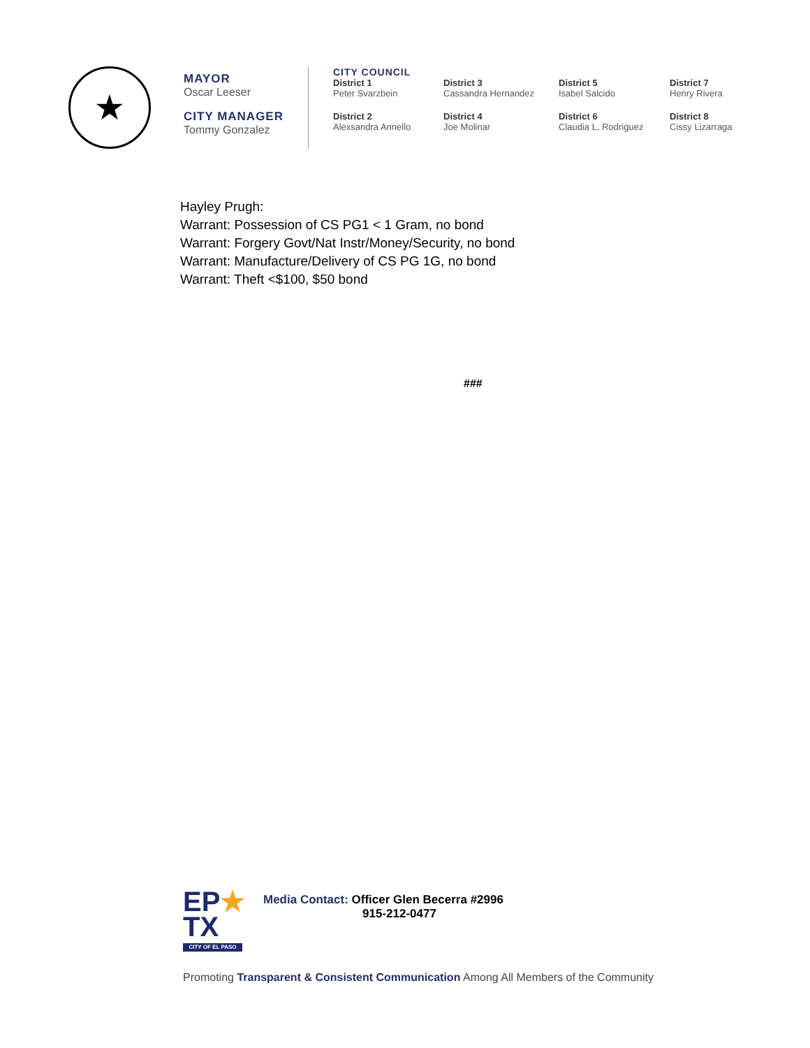★
MAYOR
Oscar Leeser
CITY MANAGER
Tommy Gonzalez
CITY COUNCIL
District 1
Peter Svarzbein
District 3
Cassandra Hernandez
District 5
Isabel Salcido
District 7
Henry Rivera
District 2
Alexsandra Annello
District 4
Joe Molinar
District 6
Claudia L. Rodriguez
District 8
Cissy Lizarraga
Hayley Prugh:
Warrant: Possession of CS PG1 < 1 Gram, no bond
Warrant: Forgery Govt/Nat Instr/Money/Security, no bond
Warrant: Manufacture/Delivery of CS PG 1G, no bond
Warrant: Theft <$100, $50 bond
###
EP★
TX
CITY OF EL PASO
Media Contact: Officer Glen Becerra #2996
915-212-0477
Promoting Transparent & Consistent Communication Among All Members of the Community